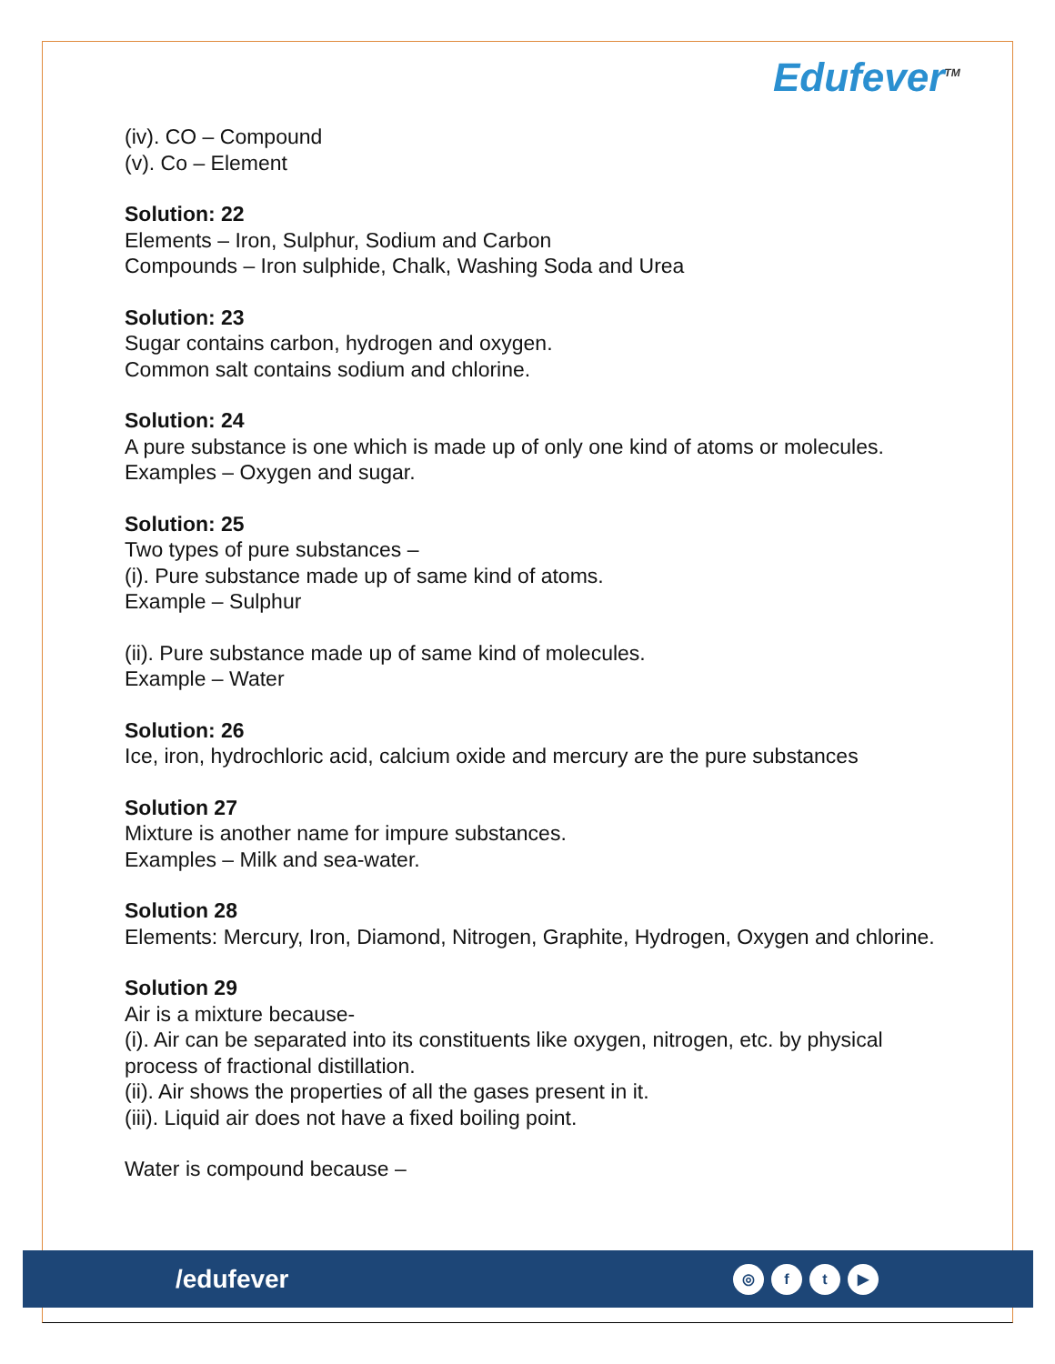Edufever<sup>TM</sup>
(iv). CO – Compound
(v). Co – Element
Solution: 22
Elements – Iron, Sulphur, Sodium and Carbon
Compounds – Iron sulphide, Chalk, Washing Soda and Urea
Solution: 23
Sugar contains carbon, hydrogen and oxygen.
Common salt contains sodium and chlorine.
Solution: 24
A pure substance is one which is made up of only one kind of atoms or molecules.
Examples – Oxygen and sugar.
Solution: 25
Two types of pure substances –
(i). Pure substance made up of same kind of atoms.
Example – Sulphur
(ii). Pure substance made up of same kind of molecules.
Example – Water
Solution: 26
Ice, iron, hydrochloric acid, calcium oxide and mercury are the pure substances
Solution 27
Mixture is another name for impure substances.
Examples – Milk and sea-water.
Solution 28
Elements: Mercury, Iron, Diamond, Nitrogen, Graphite, Hydrogen, Oxygen and chlorine.
Solution 29
Air is a mixture because-
(i). Air can be separated into its constituents like oxygen, nitrogen, etc. by physical process of fractional distillation.
(ii). Air shows the properties of all the gases present in it.
(iii). Liquid air does not have a fixed boiling point.
Water is compound because –
/edufever
◎ ft ▶